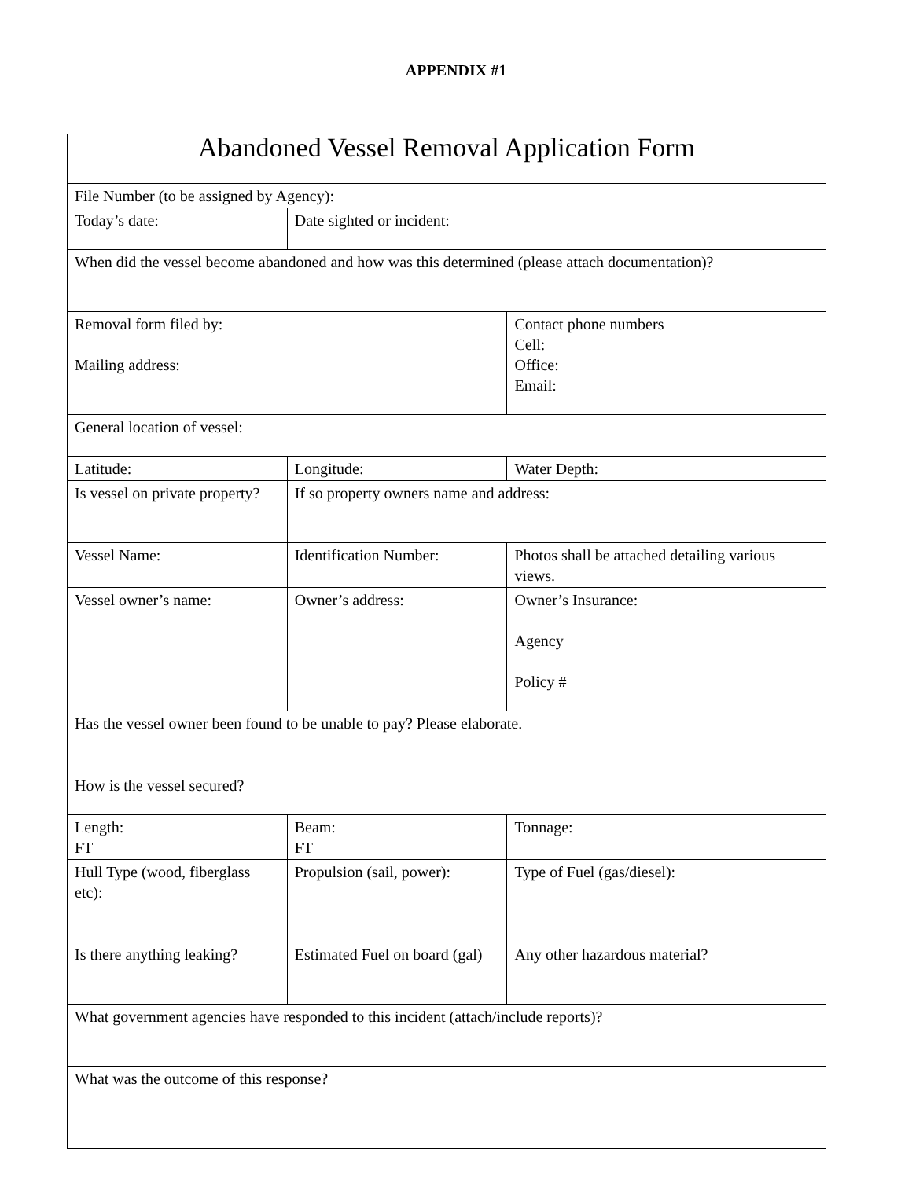APPENDIX #1
| Abandoned Vessel Removal Application Form | | |
| File Number (to be assigned by Agency): | | |
| Today’s date: | Date sighted or incident: | |
| When did the vessel become abandoned and how was this determined (please attach documentation)? | | |
| Removal form filed by: Mailing address: | | Contact phone numbers Cell: Office: Email: |
| General location of vessel: | | |
| Latitude: | Longitude: | Water Depth: |
| Is vessel on private property? | If so property owners name and address: | |
| Vessel Name: | Identification Number: | Photos shall be attached detailing various views. |
| Vessel owner’s name: | Owner’s address: | Owner’s Insurance: Agency Policy # |
| Has the vessel owner been found to be unable to pay? Please elaborate. | | |
| How is the vessel secured? | | |
| Length: FT | Beam: FT | Tonnage: |
| Hull Type (wood, fiberglass etc): | Propulsion (sail, power): | Type of Fuel (gas/diesel): |
| Is there anything leaking? | Estimated Fuel on board (gal) | Any other hazardous material? |
| What government agencies have responded to this incident (attach/include reports)? | | |
| What was the outcome of this response? | | |